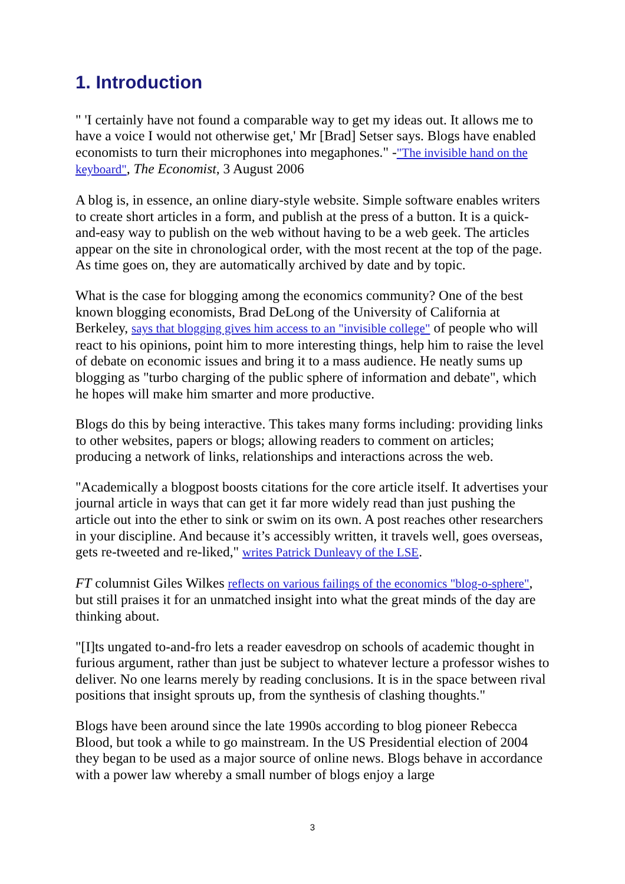1. Introduction
" 'I certainly have not found a comparable way to get my ideas out. It allows me to have a voice I would not otherwise get,' Mr [Brad] Setser says. Blogs have enabled economists to turn their microphones into megaphones." -"The invisible hand on the keyboard", The Economist, 3 August 2006
A blog is, in essence, an online diary-style website. Simple software enables writers to create short articles in a form, and publish at the press of a button. It is a quick-and-easy way to publish on the web without having to be a web geek. The articles appear on the site in chronological order, with the most recent at the top of the page. As time goes on, they are automatically archived by date and by topic.
What is the case for blogging among the economics community? One of the best known blogging economists, Brad DeLong of the University of California at Berkeley, says that blogging gives him access to an "invisible college" of people who will react to his opinions, point him to more interesting things, help him to raise the level of debate on economic issues and bring it to a mass audience. He neatly sums up blogging as "turbo charging of the public sphere of information and debate", which he hopes will make him smarter and more productive.
Blogs do this by being interactive. This takes many forms including: providing links to other websites, papers or blogs; allowing readers to comment on articles; producing a network of links, relationships and interactions across the web.
"Academically a blogpost boosts citations for the core article itself. It advertises your journal article in ways that can get it far more widely read than just pushing the article out into the ether to sink or swim on its own. A post reaches other researchers in your discipline. And because it’s accessibly written, it travels well, goes overseas, gets re-tweeted and re-liked," writes Patrick Dunleavy of the LSE.
FT columnist Giles Wilkes reflects on various failings of the economics "blog-o-sphere", but still praises it for an unmatched insight into what the great minds of the day are thinking about.
"[I]ts ungated to-and-fro lets a reader eavesdrop on schools of academic thought in furious argument, rather than just be subject to whatever lecture a professor wishes to deliver. No one learns merely by reading conclusions. It is in the space between rival positions that insight sprouts up, from the synthesis of clashing thoughts."
Blogs have been around since the late 1990s according to blog pioneer Rebecca Blood, but took a while to go mainstream. In the US Presidential election of 2004 they began to be used as a major source of online news. Blogs behave in accordance with a power law whereby a small number of blogs enjoy a large
3